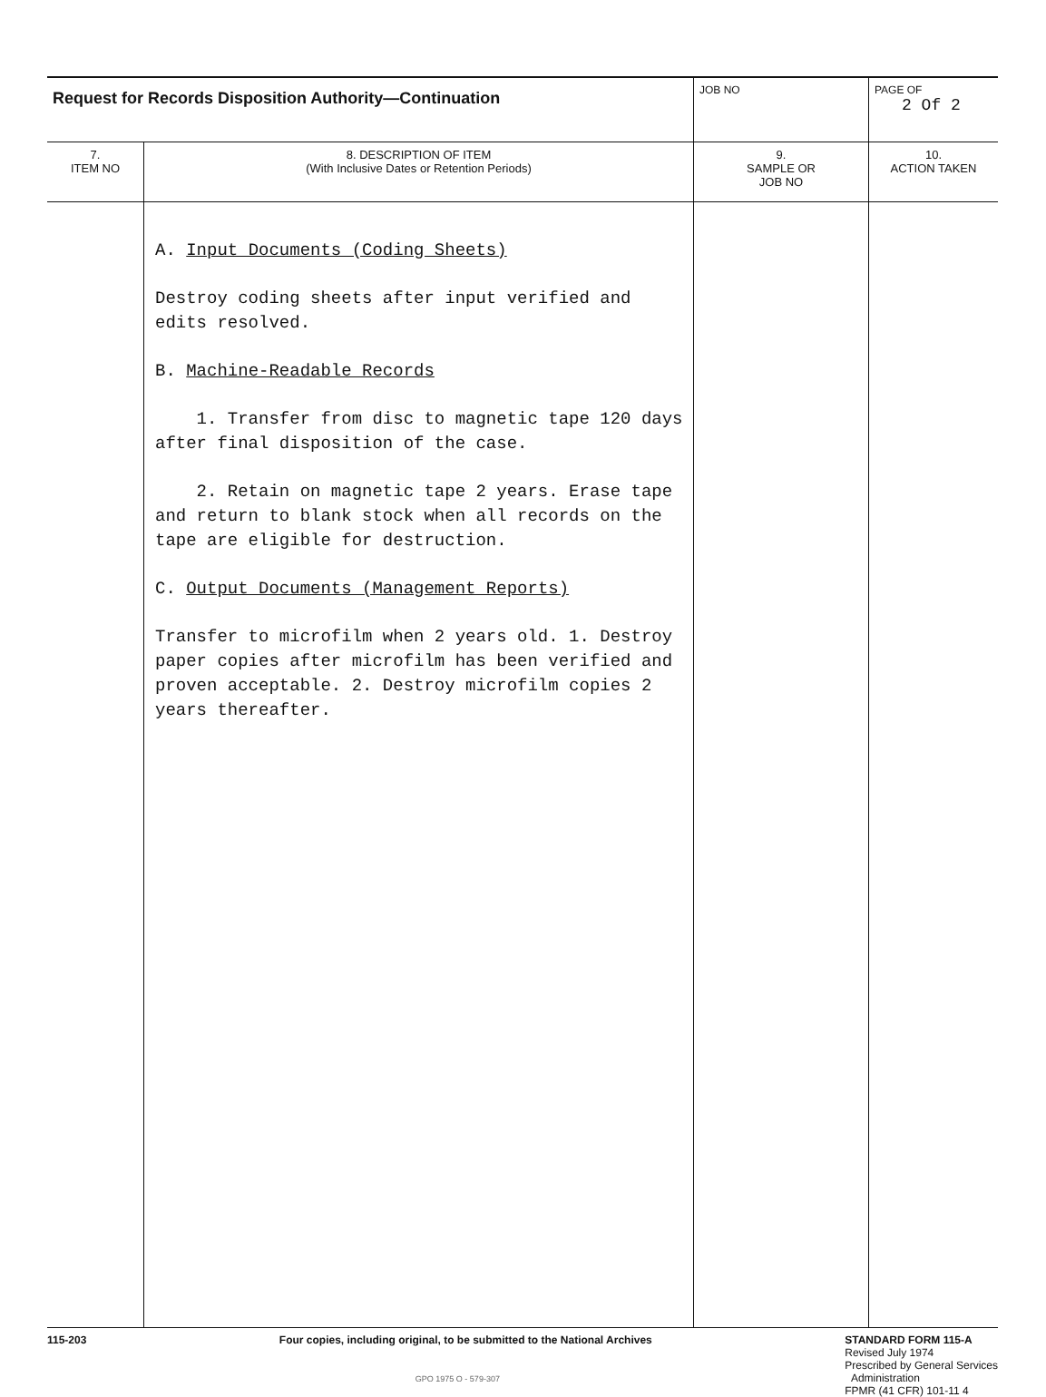| Request for Records Disposition Authority—Continuation | | JOB NO | PAGE OF 2 Of 2 |
| 7. ITEM NO | 8. DESCRIPTION OF ITEM (With Inclusive Dates or Retention Periods) | 9. SAMPLE OR JOB NO | 10. ACTION TAKEN |
| | A. Input Documents (Coding Sheets) Destroy coding sheets after input verified and edits resolved. B. Machine-Readable Records 1. Transfer from disc to magnetic tape 120 days after final disposition of the case. 2. Retain on magnetic tape 2 years. Erase tape and return to blank stock when all records on the tape are eligible for destruction. C. Output Documents (Management Reports) Transfer to microfilm when 2 years old. 1. Destroy paper copies after microfilm has been verified and proven acceptable. 2. Destroy microfilm copies 2 years thereafter. | | |
115-203 Four copies, including original, to be submitted to the National Archives
GPO 1975 O - 579-307
STANDARD FORM 115-A
Revised July 1974
Prescribed by General Services
Administration
FPMR (41 CFR) 101-11 4